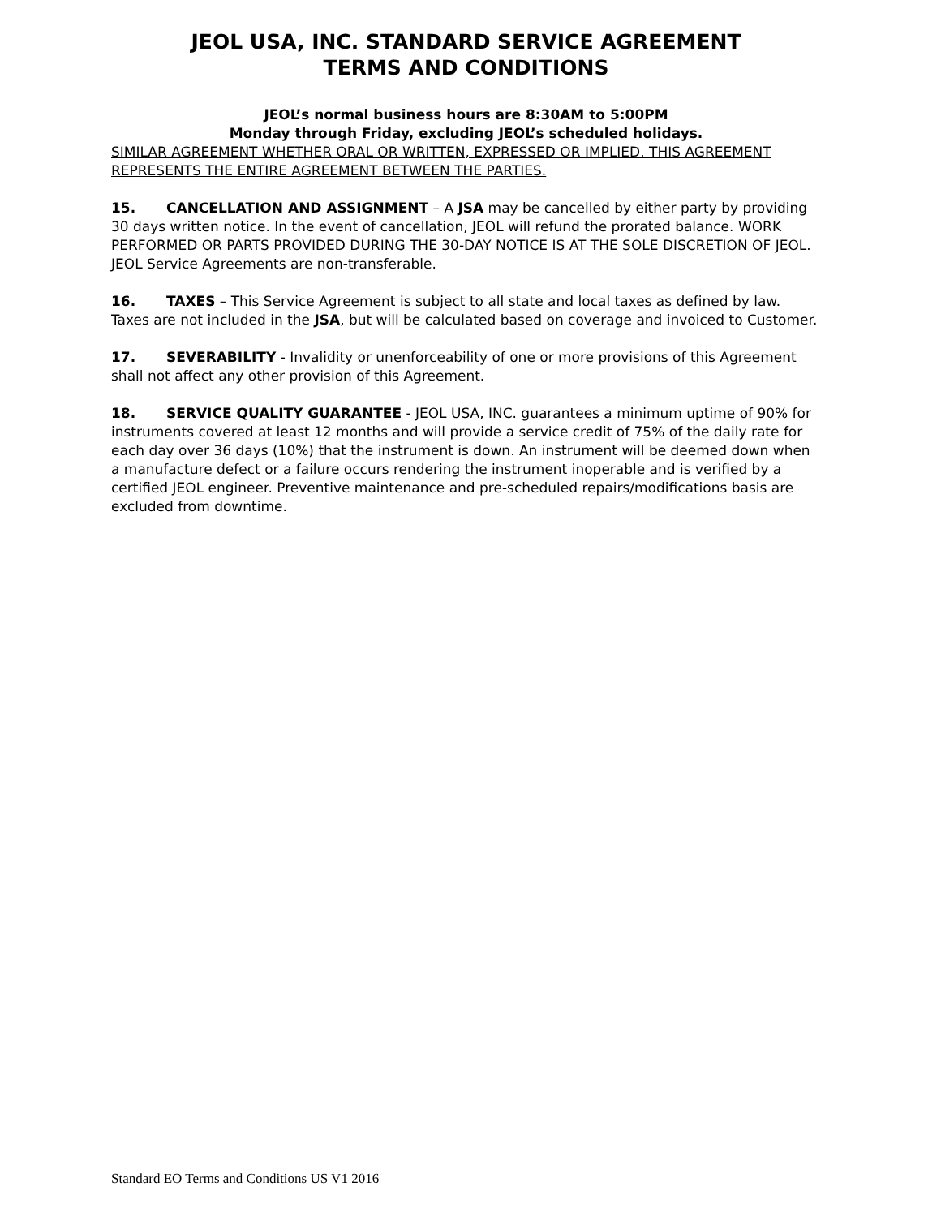JEOL USA, INC. STANDARD SERVICE AGREEMENT
TERMS AND CONDITIONS
JEOL’s normal business hours are 8:30AM to 5:00PM
Monday through Friday, excluding JEOL’s scheduled holidays.
SIMILAR AGREEMENT WHETHER ORAL OR WRITTEN, EXPRESSED OR IMPLIED. THIS AGREEMENT REPRESENTS THE ENTIRE AGREEMENT BETWEEN THE PARTIES.
15. CANCELLATION AND ASSIGNMENT – A JSA may be cancelled by either party by providing 30 days written notice. In the event of cancellation, JEOL will refund the prorated balance. WORK PERFORMED OR PARTS PROVIDED DURING THE 30-DAY NOTICE IS AT THE SOLE DISCRETION OF JEOL. JEOL Service Agreements are non-transferable.
16. TAXES – This Service Agreement is subject to all state and local taxes as defined by law. Taxes are not included in the JSA, but will be calculated based on coverage and invoiced to Customer.
17. SEVERABILITY - Invalidity or unenforceability of one or more provisions of this Agreement shall not affect any other provision of this Agreement.
18. SERVICE QUALITY GUARANTEE - JEOL USA, INC. guarantees a minimum uptime of 90% for instruments covered at least 12 months and will provide a service credit of 75% of the daily rate for each day over 36 days (10%) that the instrument is down. An instrument will be deemed down when a manufacture defect or a failure occurs rendering the instrument inoperable and is verified by a certified JEOL engineer. Preventive maintenance and pre-scheduled repairs/modifications basis are excluded from downtime.
Standard EO Terms and Conditions US V1 2016